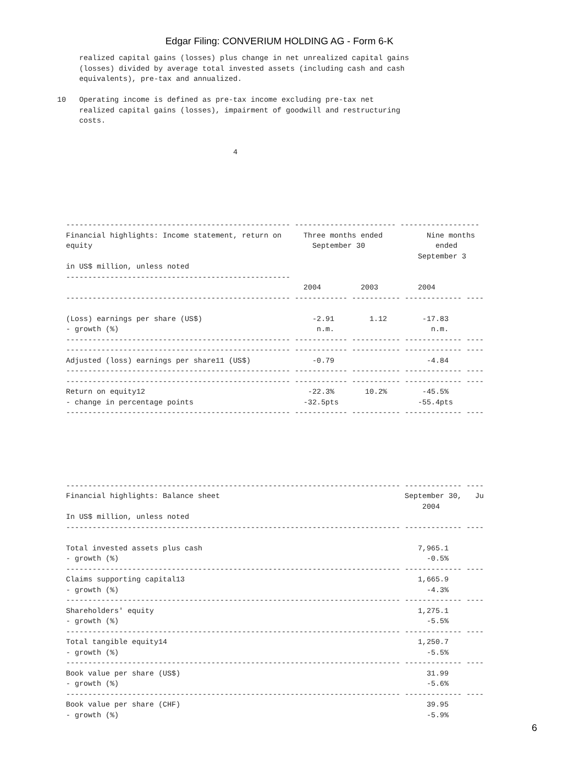Edgar Filing: CONVERIUM HOLDING AG - Form 6-K
                  realized capital gains (losses) plus change in net unrealized capital gains
                  (losses) divided by average total invested assets (including cash and cash
                  equivalents), pre-tax and annualized.

             10   Operating income is defined as pre-tax income excluding pre-tax net
                  realized capital gains (losses), impairment of goodwill and restructuring
                  costs.


                                                     4






               --------------------------------------------------- ----------------------- ------------------
               Financial highlights: Income statement, return on     Three months ended          Nine months
               equity                                                  September 30                ended
                                                                                               September 3
               in US$ million, unless noted
               ---------------------------------------------------
                                                                     2004         2003         2004
               --------------------------------------------------- ------------ ----------- ------------- ----

               (Loss) earnings per share (US$)                         -2.91        1.12        -17.83
               - growth (%)                                             n.m.                      n.m.
               --------------------------------------------------- ------------ ----------- ------------- ----
               --------------------------------------------------- ------------ ----------- ------------- ----
               Adjusted (loss) earnings per share11 (US$)              -0.79                     -4.84
               --------------------------------------------------- ------------ ----------- ------------- ----
               --------------------------------------------------- ------------ ----------- ------------- ----
               Return on equity12                                     -22.3%       10.2%        -45.5%
               - change in percentage points                         -32.5pts                  -55.4pts
               --------------------------------------------------- ------------ ----------- ------------- ----






               ---------------------------------------------------------------------------- ------------- ----
               Financial highlights: Balance sheet                                          September 30,   Ju
                                                                                                2004
               In US$ million, unless noted
               ---------------------------------------------------------------------------- ------------- ----

               Total invested assets plus cash                                                 7,965.1
               - growth (%)                                                                      -0.5%
               ---------------------------------------------------------------------------- ------------- ----
               Claims supporting capital13                                                     1,665.9
               - growth (%)                                                                      -4.3%
               ---------------------------------------------------------------------------- ------------- ----
               Shareholders' equity                                                            1,275.1
               - growth (%)                                                                      -5.5%
               ---------------------------------------------------------------------------- ------------- ----
               Total tangible equity14                                                         1,250.7
               - growth (%)                                                                      -5.5%
               ---------------------------------------------------------------------------- ------------- ----
               Book value per share (US$)                                                        31.99
               - growth (%)                                                                      -5.6%
               ---------------------------------------------------------------------------- ------------- ----
               Book value per share (CHF)                                                        39.95
               - growth (%)                                                                      -5.9%
6